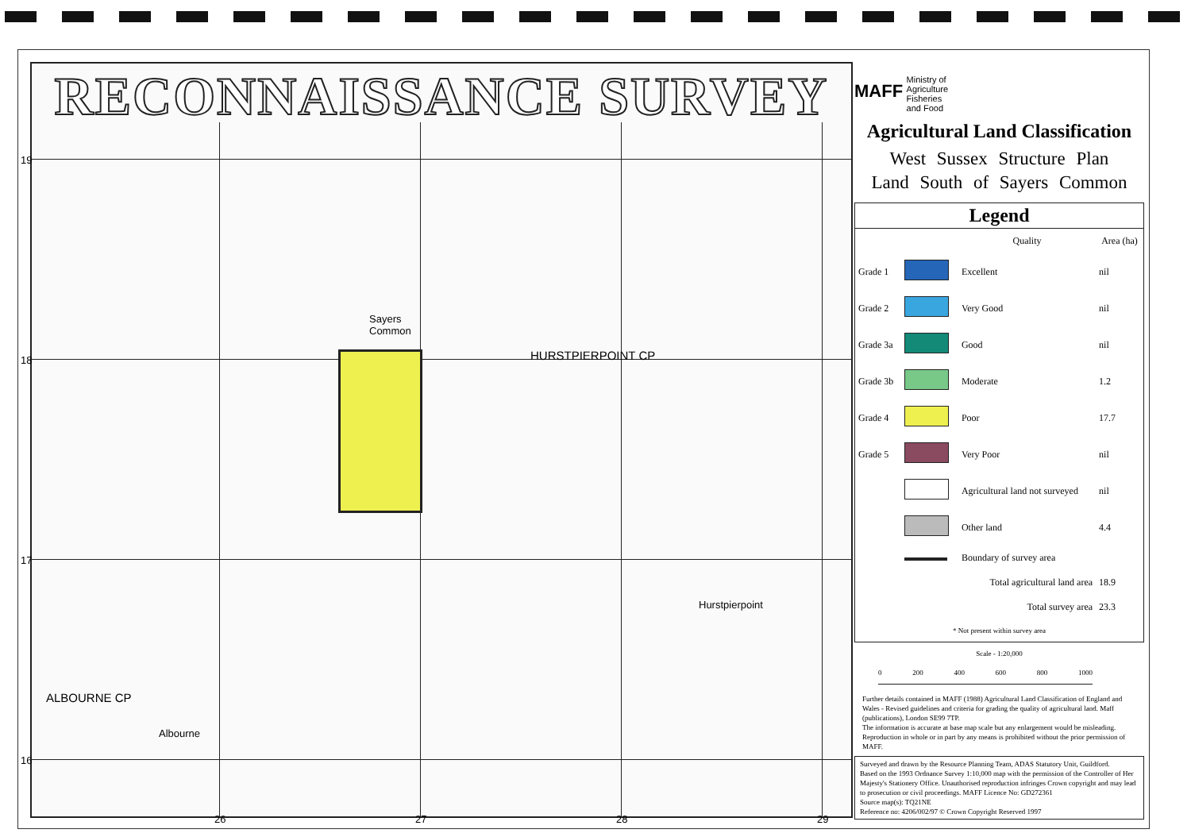RECONNAISSANCE SURVEY
19
18
17
16
Sayers
Common
HURSTPIERPOINT CP
Hurstpierpoint
ALBOURNE CP
Albourne
26 27 28 29
MAFF Ministry of
Agriculture
Fisheries
and Food
Agricultural Land Classification
West Sussex Structure Plan
Land South of Sayers Common
Legend
| | | Quality | Area (ha) |
| --- | --- | --- | --- |
| Grade 1 | | Excellent | nil |
| Grade 2 | | Very Good | nil |
| Grade 3a | | Good | nil |
| Grade 3b | | Moderate | 1.2 |
| Grade 4 | | Poor | 17.7 |
| Grade 5 | | Very Poor | nil |
| | | Agricultural land not surveyed | nil |
| | | Other land | 4.4 |
| | | Boundary of survey area | |
| Total agricultural land area | | | 18.9 |
| Total survey area | | | 23.3 |
| * Not present within survey area | | | |
Scale - 1:20,000
0 200 400 600 800 1000
Further details contained in MAFF (1988) Agricultural Land Classification of England and Wales - Revised guidelines and criteria for grading the quality of agricultural land. Maff (publications), London SE99 7TP.
The information is accurate at base map scale but any enlargement would be misleading.
Reproduction in whole or in part by any means is prohibited without the prior permission of MAFF.
Surveyed and drawn by the Resource Planning Team, ADAS Statutory Unit, Guildford.
Based on the 1993 Ordnance Survey 1:10,000 map with the permission of the Controller of Her Majesty's Stationery Office. Unauthorised reproduction infringes Crown copyright and may lead to prosecution or civil proceedings. MAFF Licence No: GD272361
Source map(s): TQ21NE
Reference no: 4206/002/97 © Crown Copyright Reserved 1997